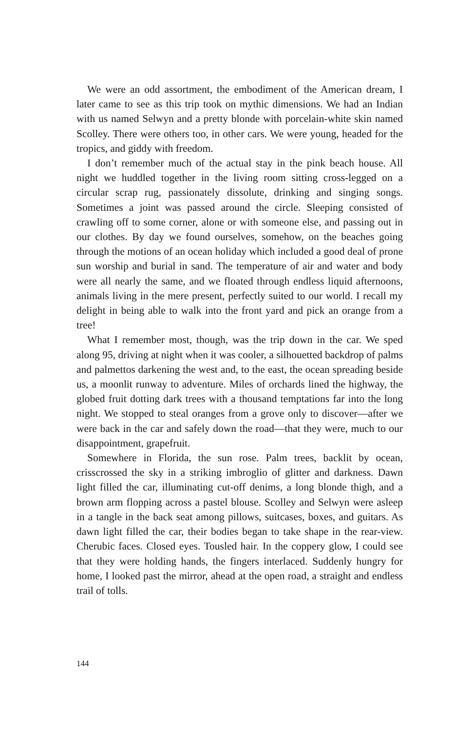We were an odd assortment, the embodiment of the American dream, I later came to see as this trip took on mythic dimensions. We had an Indian with us named Selwyn and a pretty blonde with porcelain-white skin named Scolley. There were others too, in other cars. We were young, headed for the tropics, and giddy with freedom.
I don’t remember much of the actual stay in the pink beach house. All night we huddled together in the living room sitting cross-legged on a circular scrap rug, passionately dissolute, drinking and singing songs. Sometimes a joint was passed around the circle. Sleeping consisted of crawling off to some corner, alone or with someone else, and passing out in our clothes. By day we found ourselves, somehow, on the beaches going through the motions of an ocean holiday which included a good deal of prone sun worship and burial in sand. The temperature of air and water and body were all nearly the same, and we floated through endless liquid afternoons, animals living in the mere present, perfectly suited to our world. I recall my delight in being able to walk into the front yard and pick an orange from a tree!
What I remember most, though, was the trip down in the car. We sped along 95, driving at night when it was cooler, a silhouetted backdrop of palms and palmettos darkening the west and, to the east, the ocean spreading beside us, a moonlit runway to adventure. Miles of orchards lined the highway, the globed fruit dotting dark trees with a thousand temptations far into the long night. We stopped to steal oranges from a grove only to discover—after we were back in the car and safely down the road—that they were, much to our disappointment, grapefruit.
Somewhere in Florida, the sun rose. Palm trees, backlit by ocean, crisscrossed the sky in a striking imbroglio of glitter and darkness. Dawn light filled the car, illuminating cut-off denims, a long blonde thigh, and a brown arm flopping across a pastel blouse. Scolley and Selwyn were asleep in a tangle in the back seat among pillows, suitcases, boxes, and guitars. As dawn light filled the car, their bodies began to take shape in the rear-view. Cherubic faces. Closed eyes. Tousled hair. In the coppery glow, I could see that they were holding hands, the fingers interlaced. Suddenly hungry for home, I looked past the mirror, ahead at the open road, a straight and endless trail of tolls.
144